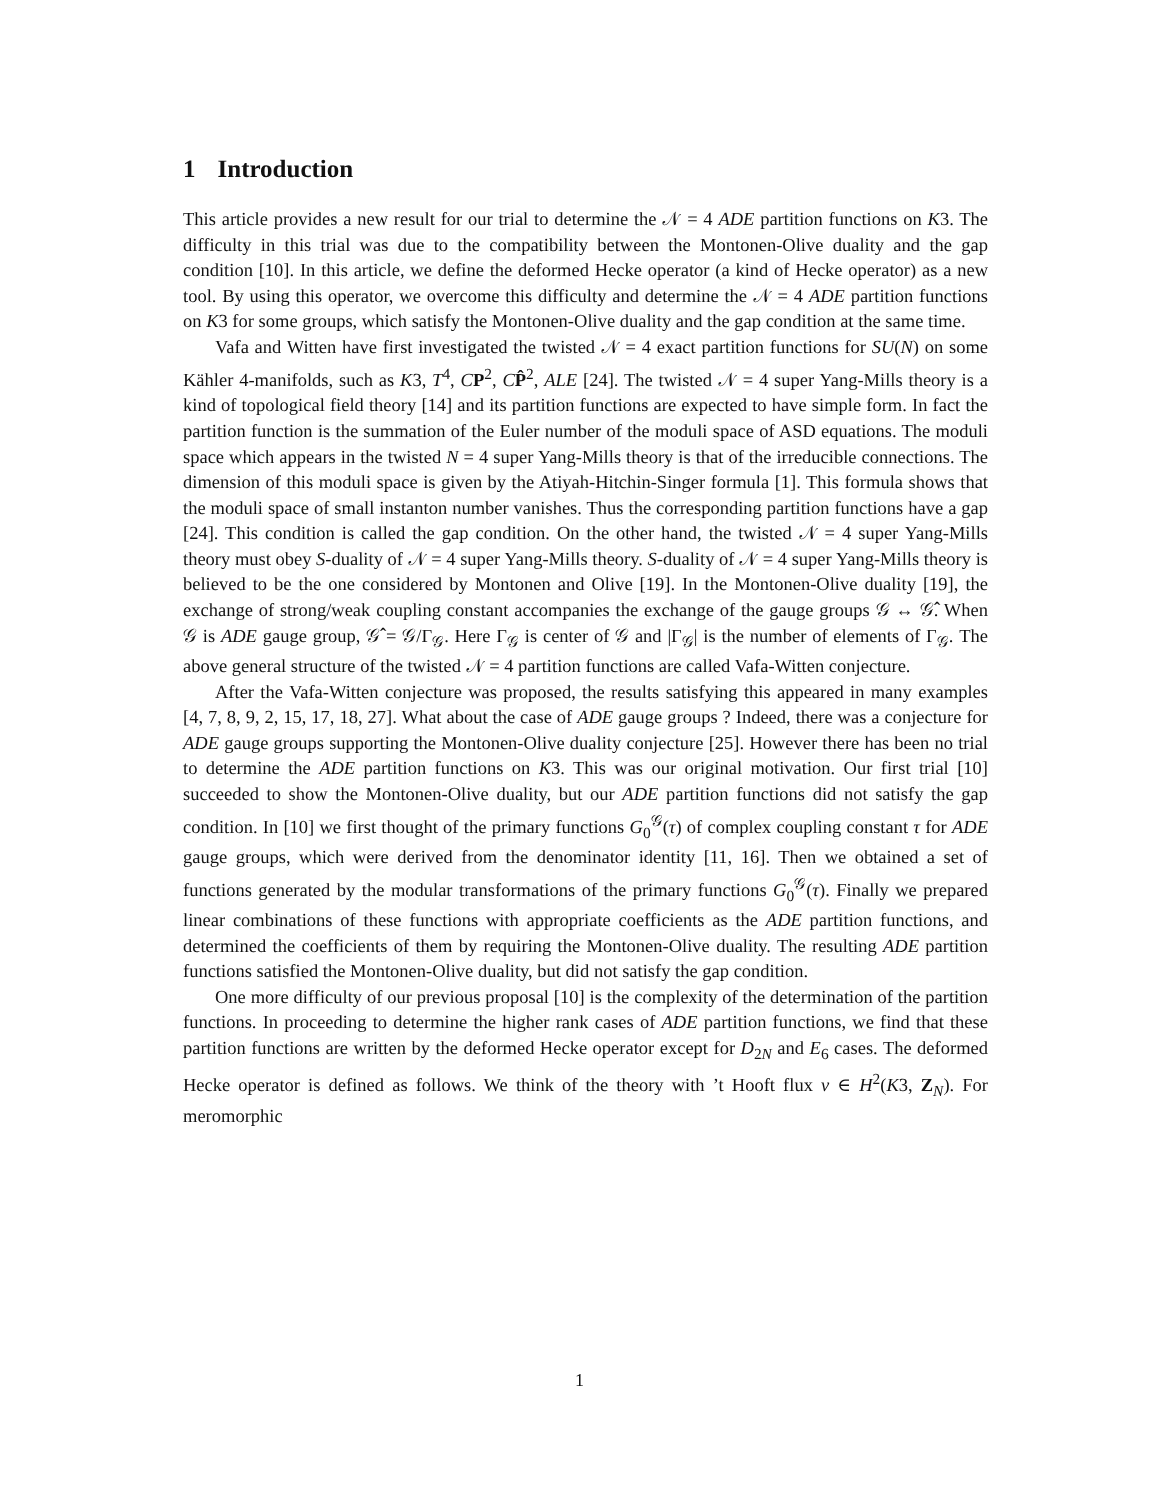1 Introduction
This article provides a new result for our trial to determine the 𝒩 = 4 ADE partition functions on K3. The difficulty in this trial was due to the compatibility between the Montonen-Olive duality and the gap condition [10]. In this article, we define the deformed Hecke operator (a kind of Hecke operator) as a new tool. By using this operator, we overcome this difficulty and determine the 𝒩 = 4 ADE partition functions on K3 for some groups, which satisfy the Montonen-Olive duality and the gap condition at the same time.
Vafa and Witten have first investigated the twisted 𝒩 = 4 exact partition functions for SU(N) on some Kähler 4-manifolds, such as K3, T<sup>4</sup>, CP<sup>2</sup>, CP̂<sup>2</sup>, ALE [24]. The twisted 𝒩 = 4 super Yang-Mills theory is a kind of topological field theory [14] and its partition functions are expected to have simple form. In fact the partition function is the summation of the Euler number of the moduli space of ASD equations. The moduli space which appears in the twisted N = 4 super Yang-Mills theory is that of the irreducible connections. The dimension of this moduli space is given by the Atiyah-Hitchin-Singer formula [1]. This formula shows that the moduli space of small instanton number vanishes. Thus the corresponding partition functions have a gap [24]. This condition is called the gap condition. On the other hand, the twisted 𝒩 = 4 super Yang-Mills theory must obey S-duality of 𝒩 = 4 super Yang-Mills theory. S-duality of 𝒩 = 4 super Yang-Mills theory is believed to be the one considered by Montonen and Olive [19]. In the Montonen-Olive duality [19], the exchange of strong/weak coupling constant accompanies the exchange of the gauge groups 𝒢 ↔ 𝒢̂. When 𝒢 is ADE gauge group, 𝒢̂ = 𝒢/Γ<sub>𝒢</sub>. Here Γ<sub>𝒢</sub> is center of 𝒢 and |Γ<sub>𝒢</sub>| is the number of elements of Γ<sub>𝒢</sub>. The above general structure of the twisted 𝒩 = 4 partition functions are called Vafa-Witten conjecture.
After the Vafa-Witten conjecture was proposed, the results satisfying this appeared in many examples [4, 7, 8, 9, 2, 15, 17, 18, 27]. What about the case of ADE gauge groups ? Indeed, there was a conjecture for ADE gauge groups supporting the Montonen-Olive duality conjecture [25]. However there has been no trial to determine the ADE partition functions on K3. This was our original motivation. Our first trial [10] succeeded to show the Montonen-Olive duality, but our ADE partition functions did not satisfy the gap condition. In [10] we first thought of the primary functions G<sub>0</sub><sup>𝒢</sup>(τ) of complex coupling constant τ for ADE gauge groups, which were derived from the denominator identity [11, 16]. Then we obtained a set of functions generated by the modular transformations of the primary functions G<sub>0</sub><sup>𝒢</sup>(τ). Finally we prepared linear combinations of these functions with appropriate coefficients as the ADE partition functions, and determined the coefficients of them by requiring the Montonen-Olive duality. The resulting ADE partition functions satisfied the Montonen-Olive duality, but did not satisfy the gap condition.
One more difficulty of our previous proposal [10] is the complexity of the determination of the partition functions. In proceeding to determine the higher rank cases of ADE partition functions, we find that these partition functions are written by the deformed Hecke operator except for D<sub>2N</sub> and E<sub>6</sub> cases. The deformed Hecke operator is defined as follows. We think of the theory with ’t Hooft flux v ∈ H<sup>2</sup>(K3, Z<sub>N</sub>). For meromorphic
1